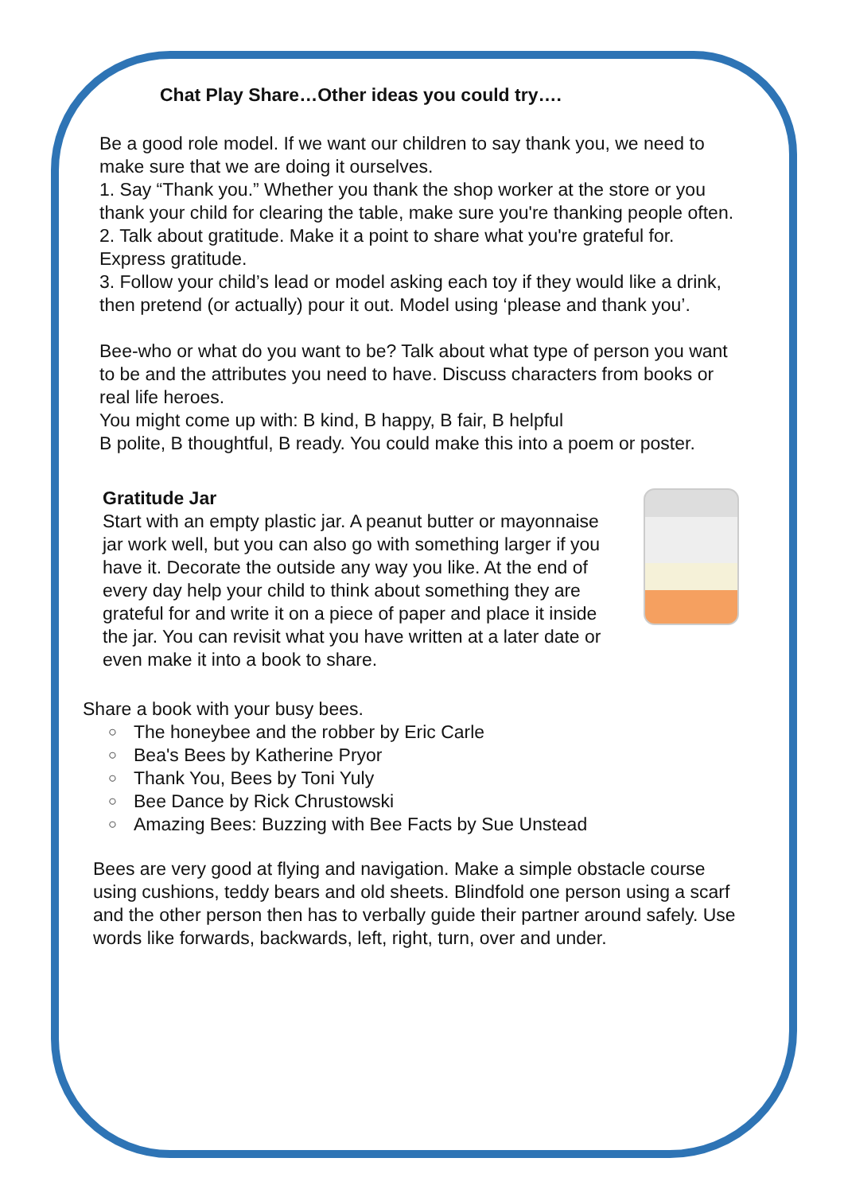Chat Play Share…Other ideas you could try….
Be a good role model. If we want our children to say thank you, we need to make sure that we are doing it ourselves.
1. Say “Thank you.” Whether you thank the shop worker at the store or you thank your child for clearing the table, make sure you're thanking people often.
2. Talk about gratitude. Make it a point to share what you're grateful for. Express gratitude.
3. Follow your child’s lead or model asking each toy if they would like a drink, then pretend (or actually) pour it out. Model using ‘please and thank you’.
Bee-who or what do you want to be? Talk about what type of person you want to be and the attributes you need to have. Discuss characters from books or real life heroes.
You might come up with: B kind, B happy, B fair, B helpful
B polite, B thoughtful, B ready. You could make this into a poem or poster.
Gratitude Jar
Start with an empty plastic jar. A peanut butter or mayonnaise jar work well, but you can also go with something larger if you have it. Decorate the outside any way you like. At the end of every day help your child to think about something they are grateful for and write it on a piece of paper and place it inside the jar. You can revisit what you have written at a later date or even make it into a book to share.
Share a book with your busy bees.
○ The honeybee and the robber by Eric Carle
○ Bea's Bees by Katherine Pryor
○ Thank You, Bees by Toni Yuly
○ Bee Dance by Rick Chrustowski
○ Amazing Bees: Buzzing with Bee Facts by Sue Unstead
Bees are very good at flying and navigation. Make a simple obstacle course using cushions, teddy bears and old sheets. Blindfold one person using a scarf and the other person then has to verbally guide their partner around safely. Use words like forwards, backwards, left, right, turn, over and under.